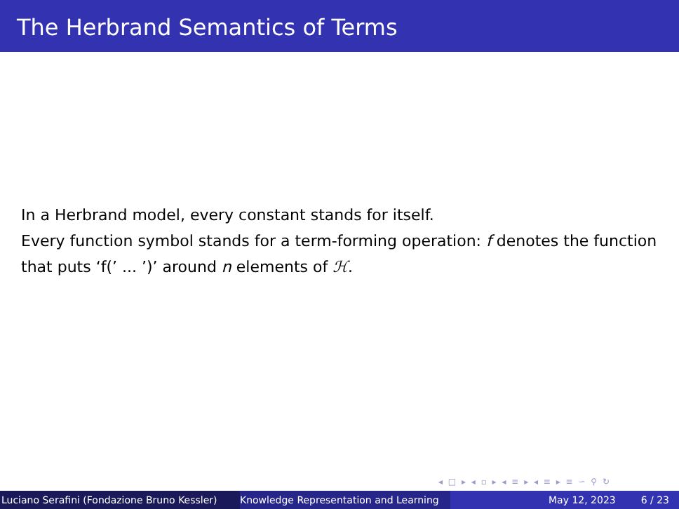The Herbrand Semantics of Terms
In a Herbrand model, every constant stands for itself.
Every function symbol stands for a term-forming operation: f denotes the function that puts ‘f(’ ... ’)’ around n elements of ℋ.
◂ □ ▸ ◂ ▫ ▸ ◂ ≡ ▸ ◂ ≡ ▸ ≡ ∽ ⚲ ↻
Luciano Serafini (Fondazione Bruno Kessler)
Knowledge Representation and Learning
May 12, 2023 6 / 23